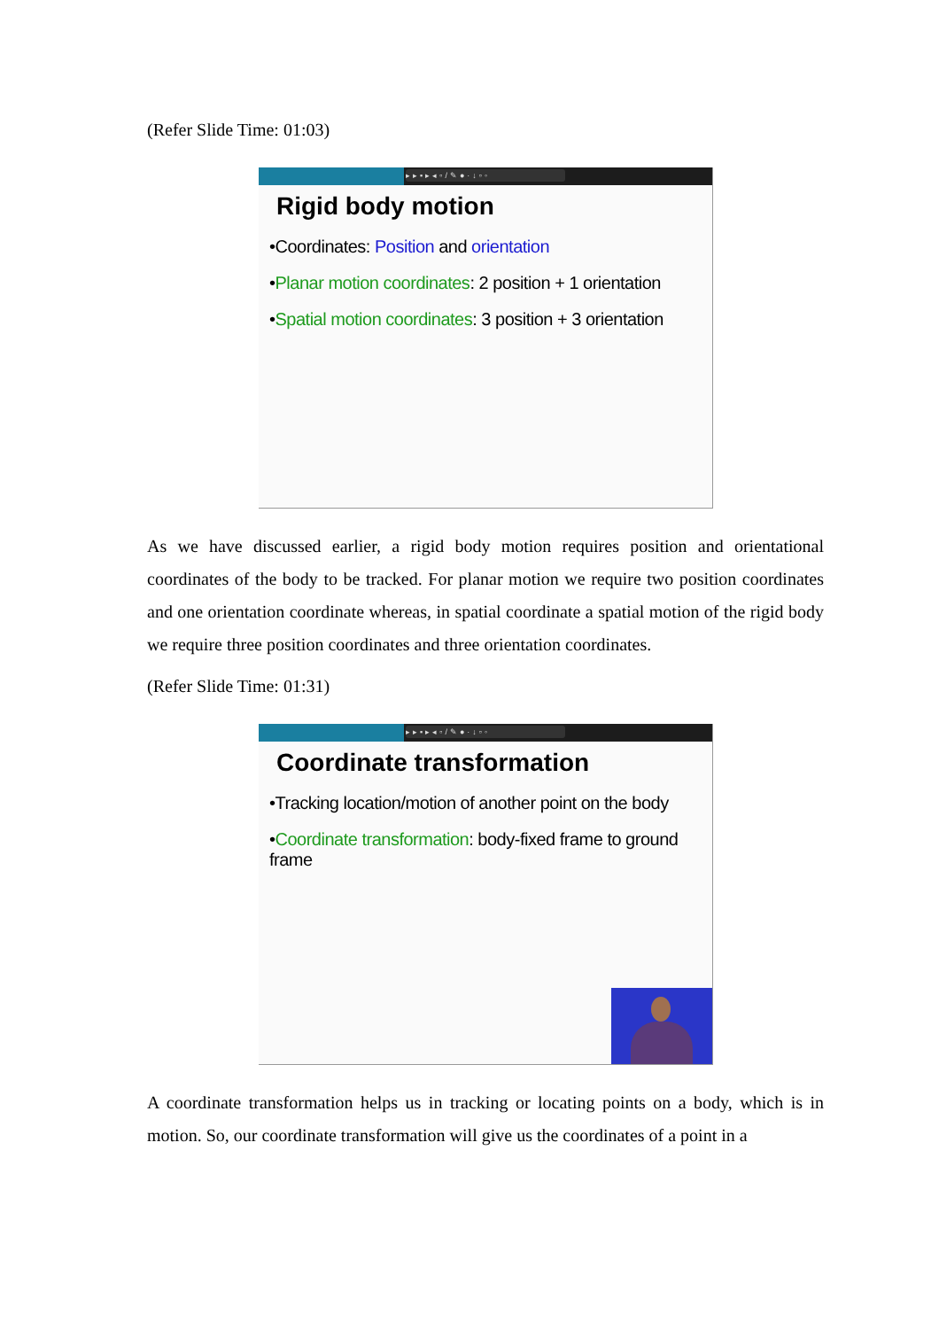(Refer Slide Time: 01:03)
▸▸▪▸◂▫/✎●·↓▫◦
Rigid body motion
•Coordinates: Position and orientation
•Planar motion coordinates: 2 position + 1 orientation
•Spatial motion coordinates: 3 position + 3 orientation
As we have discussed earlier, a rigid body motion requires position and orientational coordinates of the body to be tracked. For planar motion we require two position coordinates and one orientation coordinate whereas, in spatial coordinate a spatial motion of the rigid body we require three position coordinates and three orientation coordinates.
(Refer Slide Time: 01:31)
▸▸▪▸◂▫/✎●·↓▫◦
Coordinate transformation
•Tracking location/motion of another point on the body
•Coordinate transformation: body-fixed frame to ground frame
A coordinate transformation helps us in tracking or locating points on a body, which is in motion. So, our coordinate transformation will give us the coordinates of a point in a